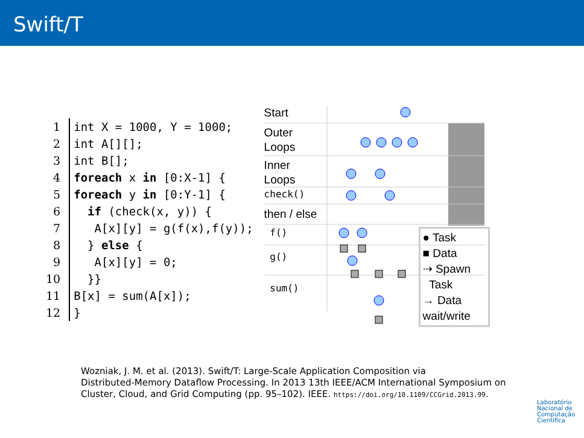Swift/T
| 1 | int X = 1000, Y = 1000; |
| 2 | int A[][]; |
| 3 | int B[]; |
| 4 | foreach x in [0:X-1] { |
| 5 | foreach y in [0:Y-1] { |
| 6 | if (check(x, y)) { |
| 7 | A[x][y] = g(f(x),f(y)); |
| 8 | } else { |
| 9 | A[x][y] = 0; |
| 10 | }} |
| 11 | B[x] = sum(A[x]); |
| 12 | } |
Start
Outer
Loops
Inner
Loops
check()
then / else
f()
g()
sum()
● Task
■ Data
⇢ Spawn
Task
→ Data
wait/write
Wozniak, J. M. et al. (2013). Swift/T: Large-Scale Application Composition via
Distributed-Memory Dataflow Processing. In 2013 13th IEEE/ACM International Symposium on
Cluster, Cloud, and Grid Computing (pp. 95–102). IEEE. https://doi.org/10.1109/CCGrid.2013.99.
Laboratório
Nacional de
Computação
Científica